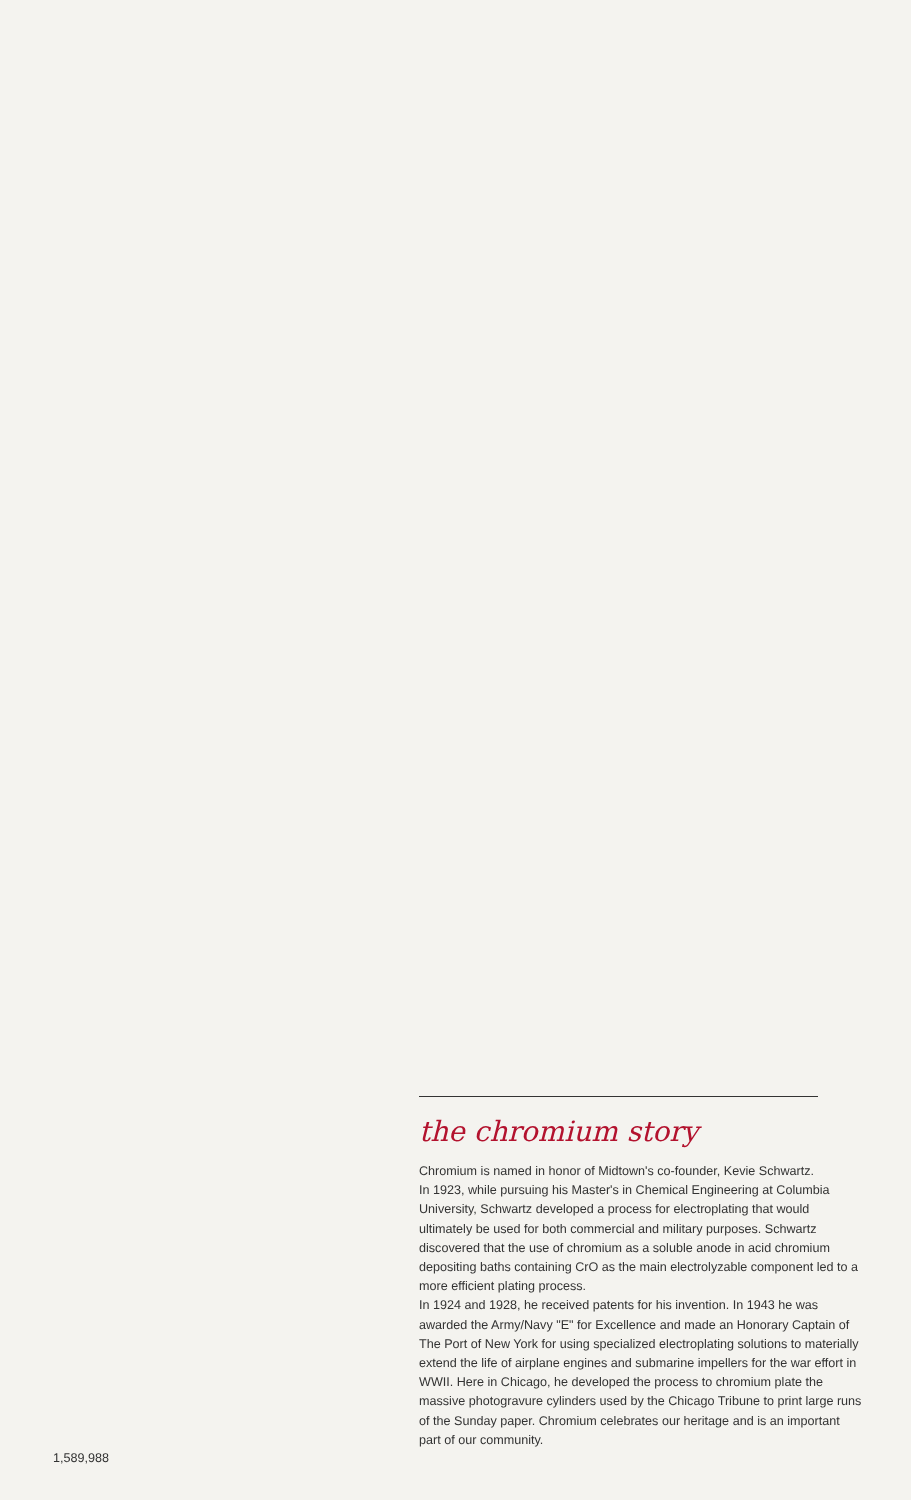the chromium story
Chromium is named in honor of Midtown's co-founder, Kevie Schwartz.
In 1923, while pursuing his Master's in Chemical Engineering at Columbia University, Schwartz developed a process for electroplating that would ultimately be used for both commercial and military purposes. Schwartz discovered that the use of chromium as a soluble anode in acid chromium depositing baths containing CrO as the main electrolyzable component led to a more efficient plating process.
In 1924 and 1928, he received patents for his invention. In 1943 he was awarded the Army/Navy "E" for Excellence and made an Honorary Captain of The Port of New York for using specialized electroplating solutions to materially extend the life of airplane engines and submarine impellers for the war effort in WWII. Here in Chicago, he developed the process to chromium plate the massive photogravure cylinders used by the Chicago Tribune to print large runs of the Sunday paper. Chromium celebrates our heritage and is an important part of our community.
1,589,988